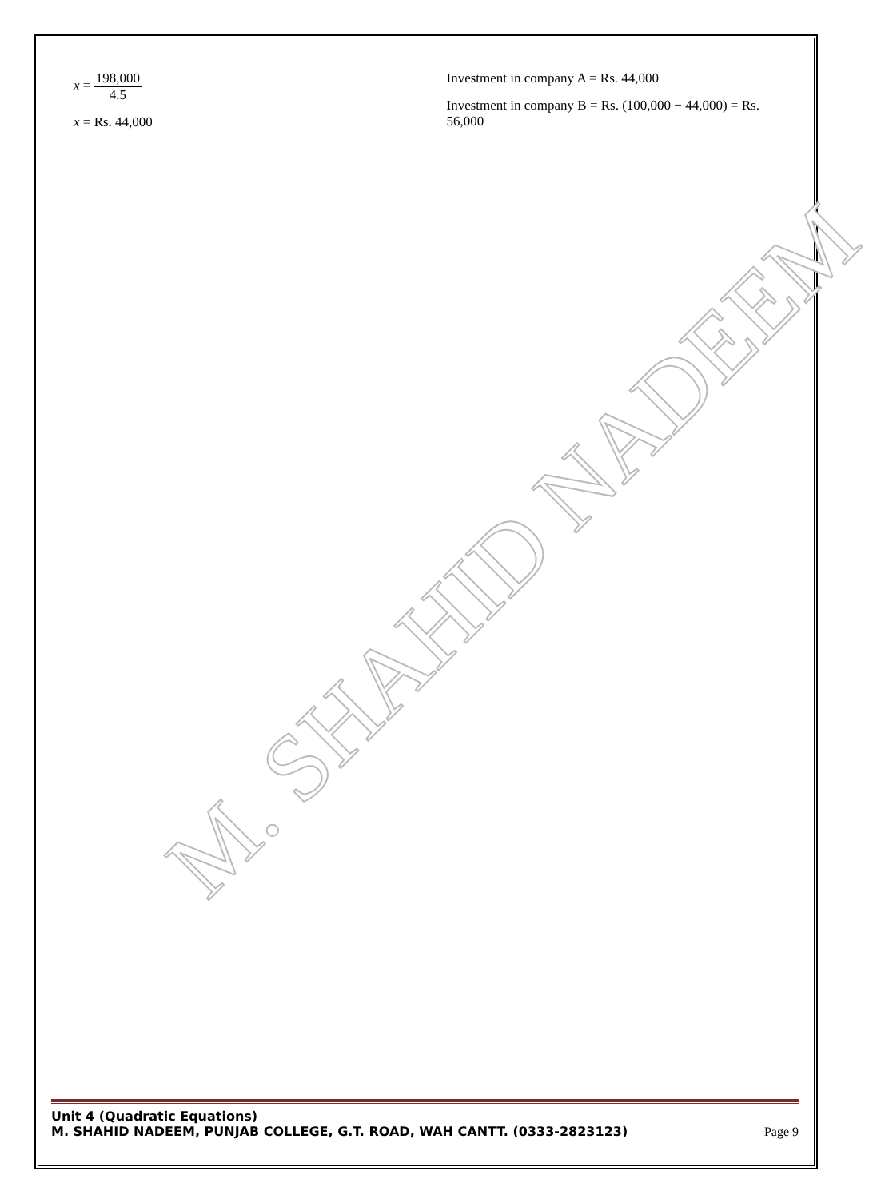M. SHAHID NADEEM
x = 198,000 4.5
x = Rs. 44,000
Investment in company A = Rs. 44,000
Investment in company B = Rs. (100,000 − 44,000) = Rs. 56,000
Unit 4 (Quadratic Equations)
M. SHAHID NADEEM, PUNJAB COLLEGE, G.T. ROAD, WAH CANTT. (0333-2823123) Page 9